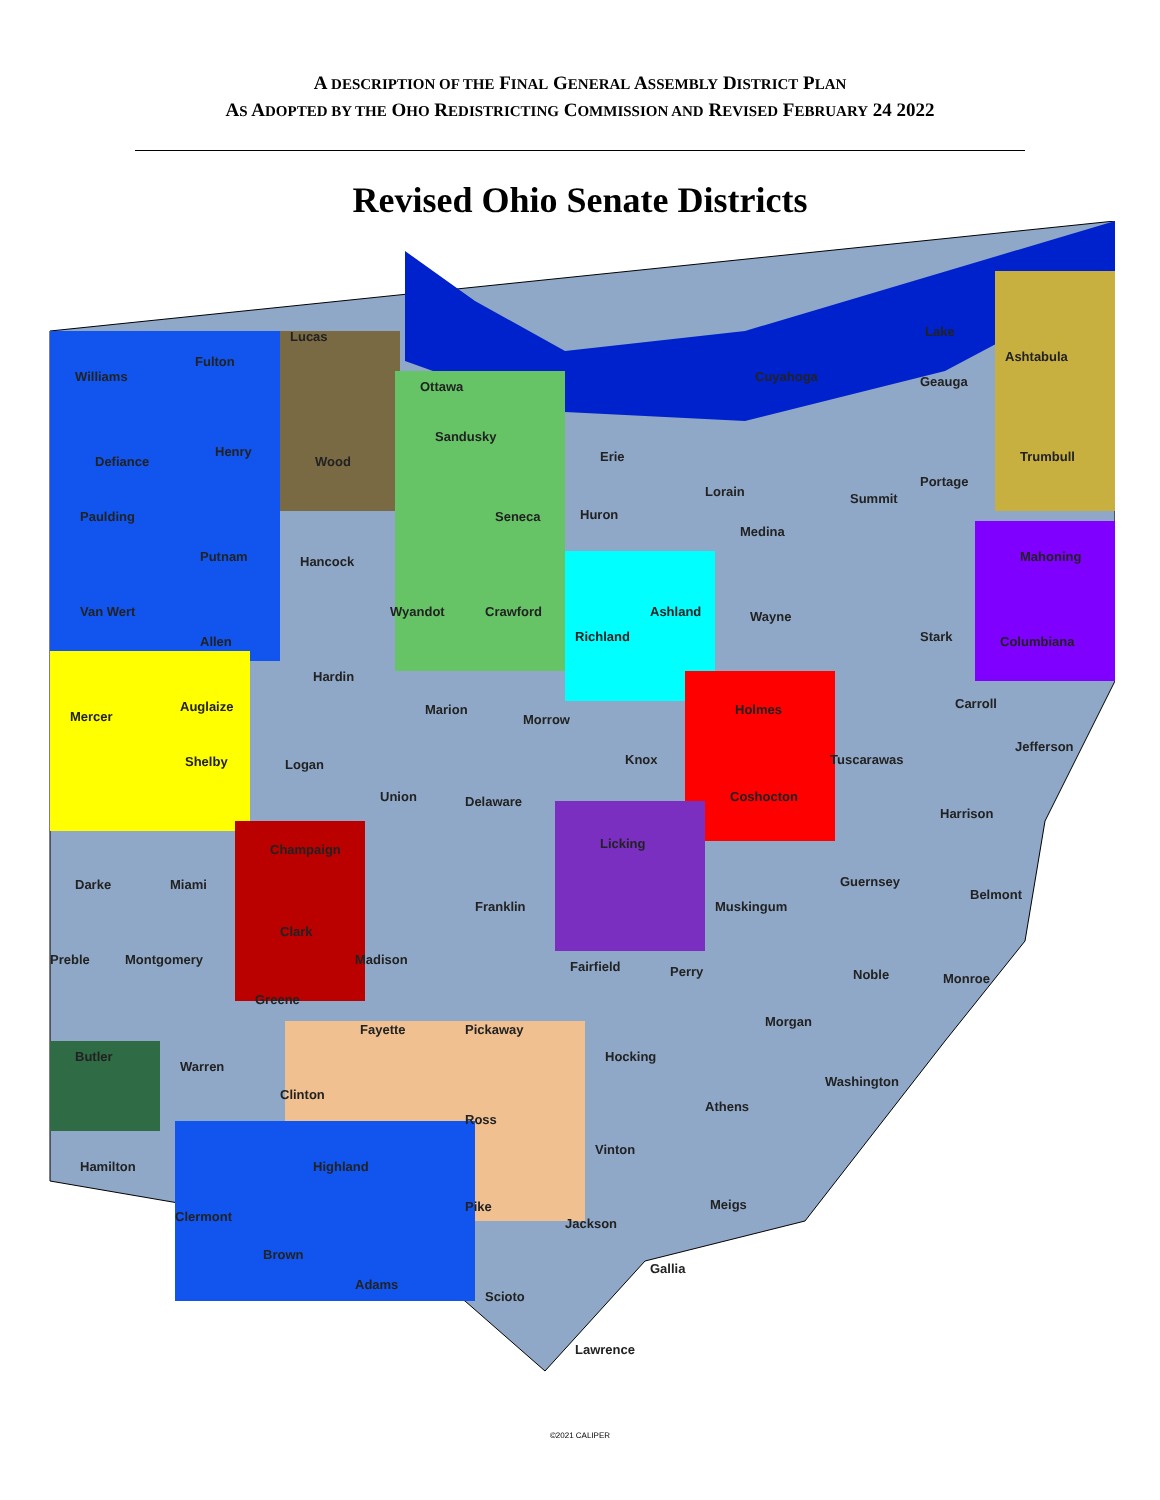A DESCRIPTION OF THE FINAL GENERAL ASSEMBLY DISTRICT PLAN
AS ADOPTED BY THE OHO REDISTRICTING COMMISSION AND REVISED FEBRUARY 24 2022
Revised Ohio Senate Districts
Williams
Fulton
Defiance
Henry
Paulding
Putnam
Van Wert
Allen
Hancock
Wood
Lucas
Ottawa
Sandusky
Erie
Seneca
Huron
Wyandot
Crawford
Richland
Ashland
Wayne
Medina
Lorain
Cuyahoga
Summit
Portage
Geauga
Lake
Ashtabula
Trumbull
Mahoning
Columbiana
Stark
Hardin
Marion
Morrow
Knox
Holmes
Carroll
Tuscarawas
Jefferson
Mercer
Auglaize
Shelby
Logan
Union
Delaware
Coshocton
Harrison
Licking
Champaign
Darke
Miami
Franklin
Muskingum
Guernsey
Belmont
Clark
Madison
Preble
Montgomery
Fairfield
Perry
Noble
Monroe
Greene
Fayette
Pickaway
Morgan
Butler
Warren
Hocking
Washington
Clinton
Athens
Ross
Vinton
Hamilton
Highland
Meigs
Pike
Clermont
Jackson
Brown
Adams
Gallia
Scioto
Lawrence
©2021 CALIPER